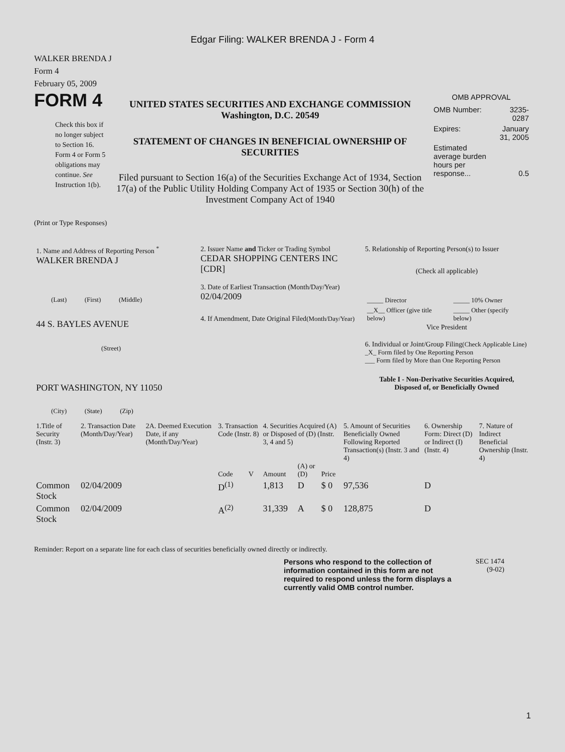Edgar Filing: WALKER BRENDA J - Form 4
WALKER BRENDA J
Form 4
February 05, 2009
FORM 4
Check this box if no longer subject to Section 16. Form 4 or Form 5 obligations may continue. See Instruction 1(b).
UNITED STATES SECURITIES AND EXCHANGE COMMISSION
Washington, D.C. 20549
STATEMENT OF CHANGES IN BENEFICIAL OWNERSHIP OF SECURITIES
Filed pursuant to Section 16(a) of the Securities Exchange Act of 1934, Section 17(a) of the Public Utility Holding Company Act of 1935 or Section 30(h) of the Investment Company Act of 1940
OMB APPROVAL
| OMB Number: | 3235-0287 |
| Expires: | January 31, 2005 |
| Estimated average burden hours per response... | 0.5 |
(Print or Type Responses)
| 1. Name and Address of Reporting Person <sup>*</sup> WALKER BRENDA J (Last) (First) (Middle) 44 S. BAYLES AVENUE (Street) PORT WASHINGTON, NY 11050 (City) (State) (Zip) | 2. Issuer Name and Ticker or Trading Symbol CEDAR SHOPPING CENTERS INC [CDR] 3. Date of Earliest Transaction (Month/Day/Year) 02/04/2009 4. If Amendment, Date Original Filed (Month/Day/Year) | 5. Relationship of Reporting Person(s) to Issuer (Check all applicable) / _____ Director / _____ 10% Owner / / __X__ Officer (give title below) / _____ Other (specify below) / Vice President 6. Individual or Joint/Group Filing (Check Applicable Line) _X_ Form filed by One Reporting Person ___ Form filed by More than One Reporting Person Table I - Non-Derivative Securities Acquired, Disposed of, or Beneficially Owned |
| 1.Title of Security (Instr. 3) | 2. Transaction Date (Month/Day/Year) | 2A. Deemed Execution Date, if any (Month/Day/Year) | 3. Transaction Code (Instr. 8) | | 4. Securities Acquired (A) or Disposed of (D) (Instr. 3, 4 and 5) | | | 5. Amount of Securities Beneficially Owned Following Reported Transaction(s) (Instr. 3 and 4) | 6. Ownership Form: Direct (D) or Indirect (I) (Instr. 4) | 7. Nature of Indirect Beneficial Ownership (Instr. 4) |
| --- | --- | --- | --- | --- | --- | --- | --- | --- | --- | --- |
| | | | Code | V | Amount | (A) or (D) | Price | | | |
| Common Stock | 02/04/2009 | | D<sup>(1)</sup> | | 1,813 | D | $ 0 | 97,536 | D | |
| Common Stock | 02/04/2009 | | A<sup>(2)</sup> | | 31,339 | A | $ 0 | 128,875 | D | |
Reminder: Report on a separate line for each class of securities beneficially owned directly or indirectly.
Persons who respond to the collection of information contained in this form are not required to respond unless the form displays a currently valid OMB control number.
SEC 1474
(9-02)
1